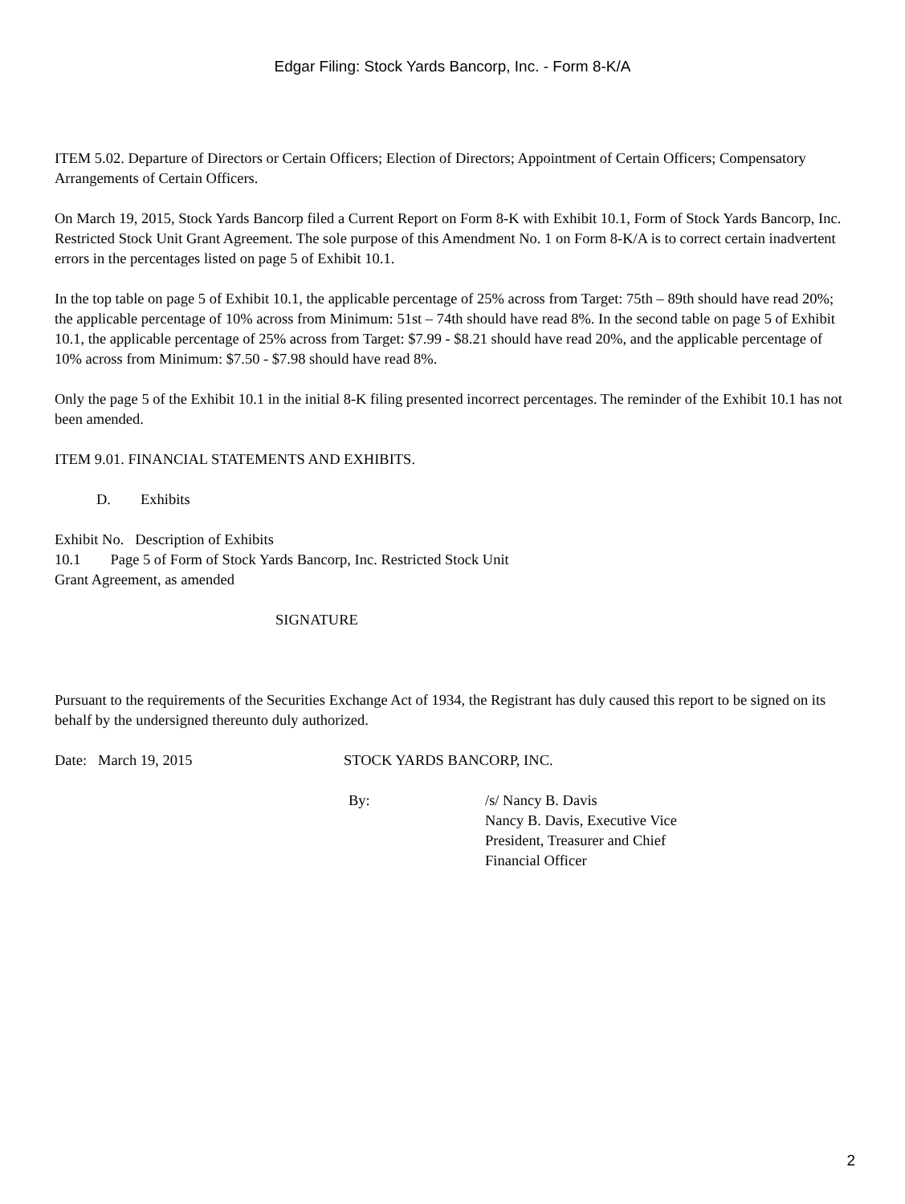Edgar Filing: Stock Yards Bancorp, Inc. - Form 8-K/A
ITEM 5.02. Departure of Directors or Certain Officers; Election of Directors; Appointment of Certain Officers; Compensatory Arrangements of Certain Officers.
On March 19, 2015, Stock Yards Bancorp filed a Current Report on Form 8-K with Exhibit 10.1, Form of Stock Yards Bancorp, Inc. Restricted Stock Unit Grant Agreement. The sole purpose of this Amendment No. 1 on Form 8-K/A is to correct certain inadvertent errors in the percentages listed on page 5 of Exhibit 10.1.
In the top table on page 5 of Exhibit 10.1, the applicable percentage of 25% across from Target: 75th – 89th should have read 20%; the applicable percentage of 10% across from Minimum: 51st – 74th should have read 8%. In the second table on page 5 of Exhibit 10.1, the applicable percentage of 25% across from Target: $7.99 - $8.21 should have read 20%, and the applicable percentage of 10% across from Minimum: $7.50 - $7.98 should have read 8%.
Only the page 5 of the Exhibit 10.1 in the initial 8-K filing presented incorrect percentages. The reminder of the Exhibit 10.1 has not been amended.
ITEM 9.01. FINANCIAL STATEMENTS AND EXHIBITS.
D. Exhibits
Exhibit No. Description of Exhibits
10.1 Page 5 of Form of Stock Yards Bancorp, Inc. Restricted Stock Unit
Grant Agreement, as amended
SIGNATURE
Pursuant to the requirements of the Securities Exchange Act of 1934, the Registrant has duly caused this report to be signed on its behalf by the undersigned thereunto duly authorized.
Date: March 19, 2015 STOCK YARDS BANCORP, INC.
By: /s/ Nancy B. Davis
Nancy B. Davis, Executive Vice
President, Treasurer and Chief
Financial Officer
2